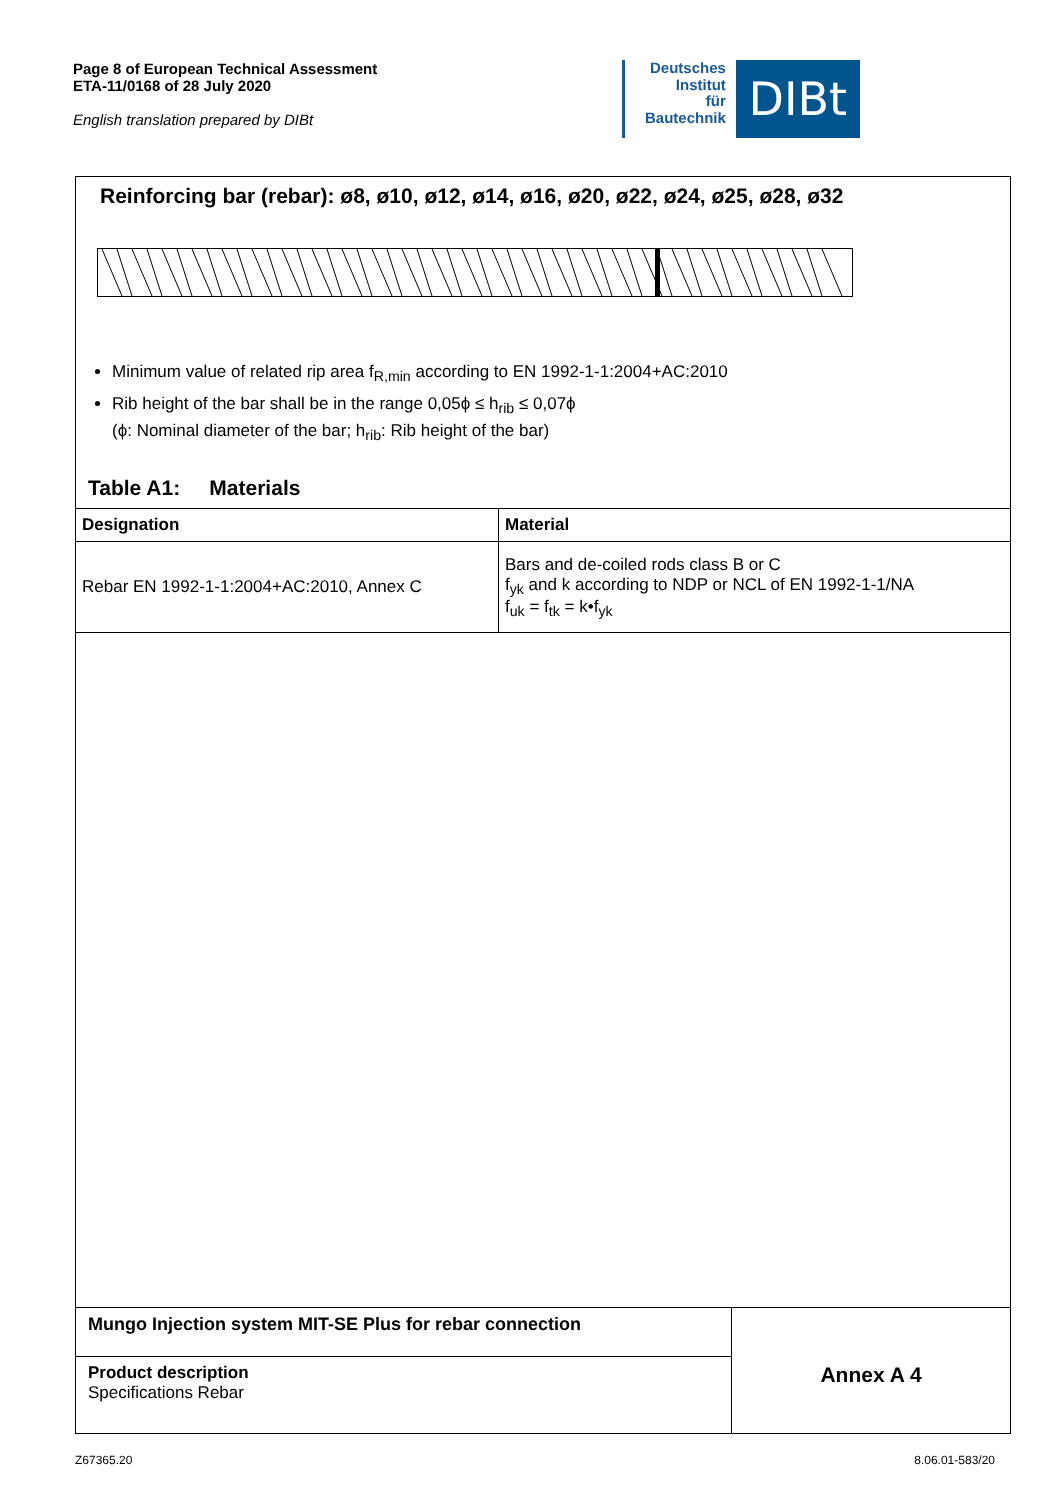Page 8 of European Technical Assessment
ETA-11/0168 of 28 July 2020
English translation prepared by DIBt
Deutsches
Institut
für
Bautechnik
DIBt
Reinforcing bar (rebar): ø8, ø10, ø12, ø14, ø16, ø20, ø22, ø24, ø25, ø28, ø32
Minimum value of related rip area f<sub>R,min</sub> according to EN 1992-1-1:2004+AC:2010
Rib height of the bar shall be in the range 0,05ϕ ≤ h<sub>rib</sub> ≤ 0,07ϕ
(ϕ: Nominal diameter of the bar; h<sub>rib</sub>: Rib height of the bar)
Table A1: Materials
| Designation | Material |
| --- | --- |
| Rebar EN 1992-1-1:2004+AC:2010, Annex C | Bars and de-coiled rods class B or C f<sub>yk</sub> and k according to NDP or NCL of EN 1992-1-1/NA f<sub>uk</sub> = f<sub>tk</sub> = k•f<sub>yk</sub> |
Mungo Injection system MIT-SE Plus for rebar connection
Product description
Specifications Rebar
Annex A 4
Z67365.20 8.06.01-583/20